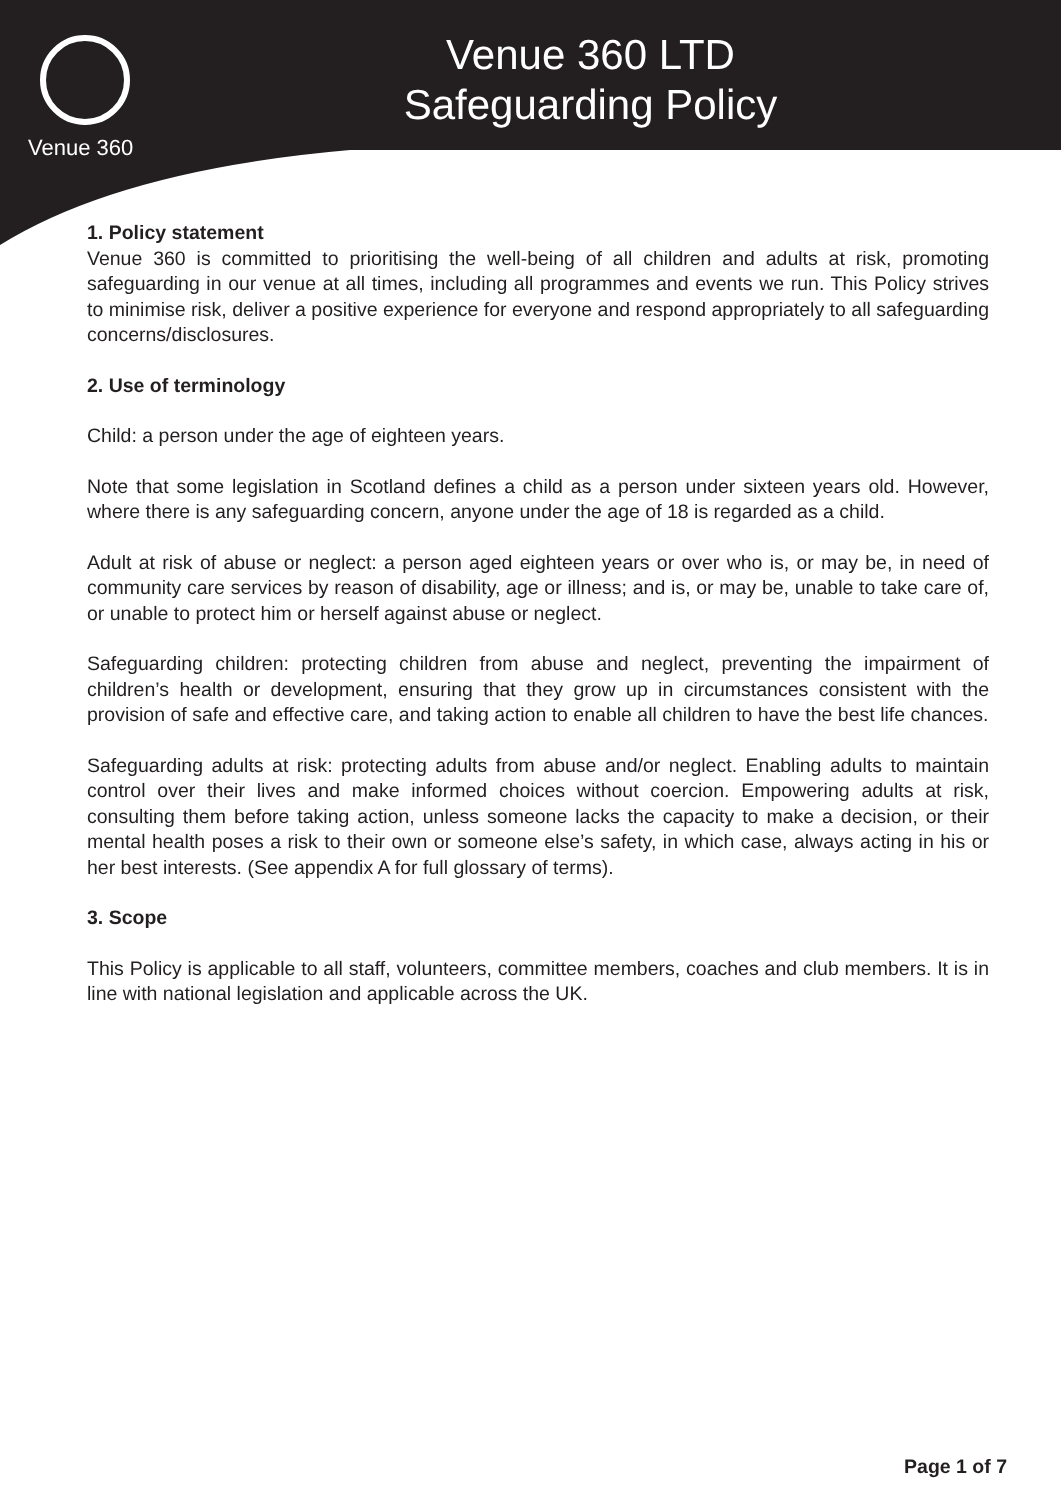Venue 360
Venue 360 LTD
Safeguarding Policy
1. Policy statement
Venue 360 is committed to prioritising the well-being of all children and adults at risk, promoting safeguarding in our venue at all times, including all programmes and events we run. This Policy strives to minimise risk, deliver a positive experience for everyone and respond appropriately to all safeguarding concerns/disclosures.
2. Use of terminology
Child: a person under the age of eighteen years.
Note that some legislation in Scotland defines a child as a person under sixteen years old. However, where there is any safeguarding concern, anyone under the age of 18 is regarded as a child.
Adult at risk of abuse or neglect: a person aged eighteen years or over who is, or may be, in need of community care services by reason of disability, age or illness; and is, or may be, unable to take care of, or unable to protect him or herself against abuse or neglect.
Safeguarding children: protecting children from abuse and neglect, preventing the impairment of children’s health or development, ensuring that they grow up in circumstances consistent with the provision of safe and effective care, and taking action to enable all children to have the best life chances.
Safeguarding adults at risk: protecting adults from abuse and/or neglect. Enabling adults to maintain control over their lives and make informed choices without coercion. Empowering adults at risk, consulting them before taking action, unless someone lacks the capacity to make a decision, or their mental health poses a risk to their own or someone else’s safety, in which case, always acting in his or her best interests. (See appendix A for full glossary of terms).
3. Scope
This Policy is applicable to all staff, volunteers, committee members, coaches and club members. It is in line with national legislation and applicable across the UK.
Page 1 of 7